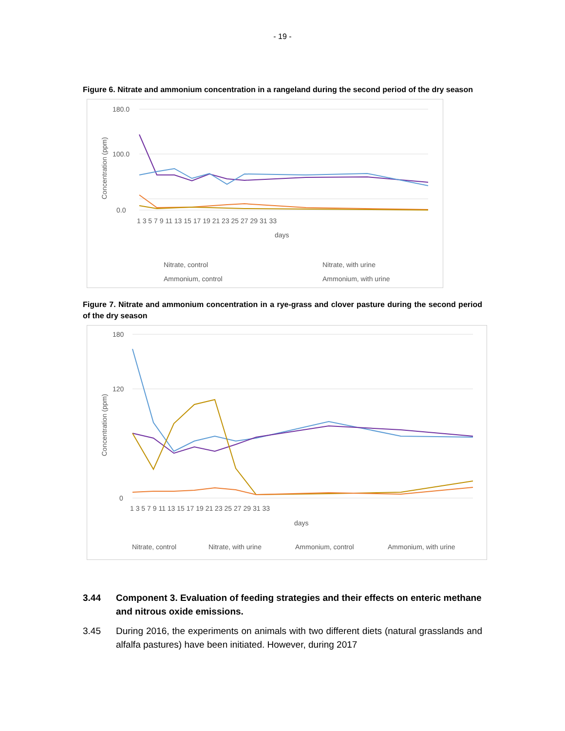- 19 -
Figure 6. Nitrate and ammonium concentration in a rangeland during the second period of the dry season
180.0
100.0
0.0
1 3 5 7 9 11 13 15 17 19 21 23 25 27 29 31 33
days
Concentration (ppm)
Nitrate, control
Nitrate, with urine
Ammonium, control
Ammonium, with urine
Figure 7. Nitrate and ammonium concentration in a rye-grass and clover pasture during the second period of the dry season
180
120
0
1 3 5 7 9 11 13 15 17 19 21 23 25 27 29 31 33
days
Concentration (ppm)
Nitrate, control
Nitrate, with urine
Ammonium, control
Ammonium, with urine
3.44 Component 3. Evaluation of feeding strategies and their effects on enteric methane and nitrous oxide emissions.
3.45 During 2016, the experiments on animals with two different diets (natural grasslands and alfalfa pastures) have been initiated. However, during 2017